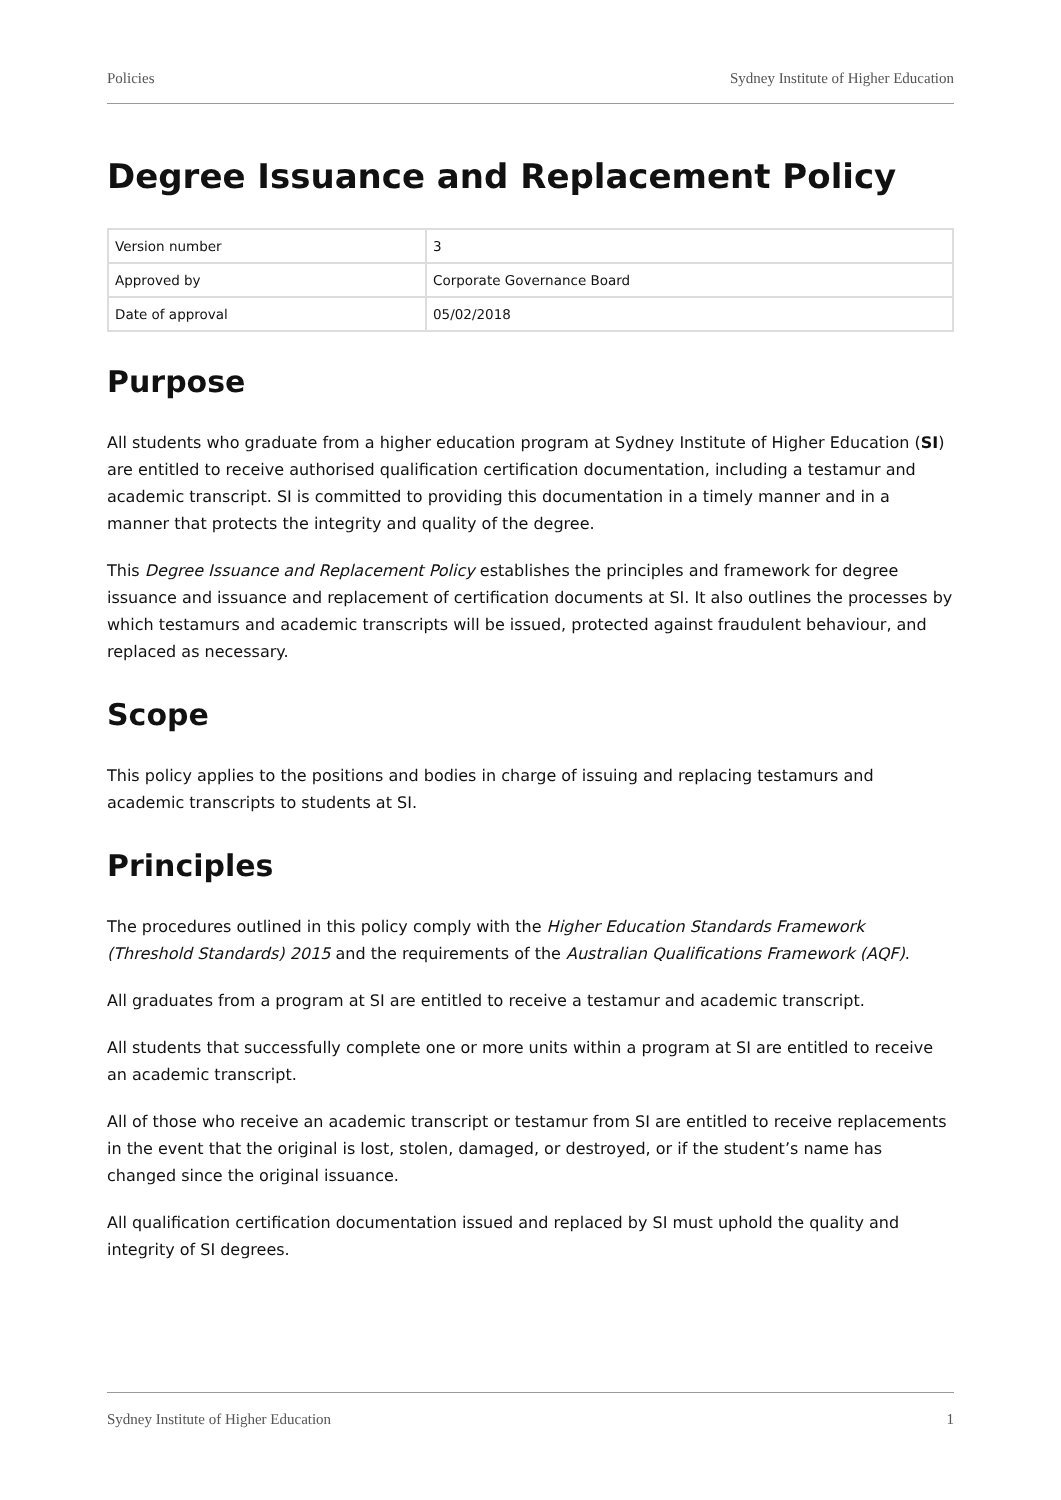Policies Sydney Institute of Higher Education
Degree Issuance and Replacement Policy
| Version number | 3 |
| Approved by | Corporate Governance Board |
| Date of approval | 05/02/2018 |
Purpose
All students who graduate from a higher education program at Sydney Institute of Higher Education (SI) are entitled to receive authorised qualification certification documentation, including a testamur and academic transcript. SI is committed to providing this documentation in a timely manner and in a manner that protects the integrity and quality of the degree.
This Degree Issuance and Replacement Policy establishes the principles and framework for degree issuance and issuance and replacement of certification documents at SI. It also outlines the processes by which testamurs and academic transcripts will be issued, protected against fraudulent behaviour, and replaced as necessary.
Scope
This policy applies to the positions and bodies in charge of issuing and replacing testamurs and academic transcripts to students at SI.
Principles
The procedures outlined in this policy comply with the Higher Education Standards Framework (Threshold Standards) 2015 and the requirements of the Australian Qualifications Framework (AQF).
All graduates from a program at SI are entitled to receive a testamur and academic transcript.
All students that successfully complete one or more units within a program at SI are entitled to receive an academic transcript.
All of those who receive an academic transcript or testamur from SI are entitled to receive replacements in the event that the original is lost, stolen, damaged, or destroyed, or if the student’s name has changed since the original issuance.
All qualification certification documentation issued and replaced by SI must uphold the quality and integrity of SI degrees.
Sydney Institute of Higher Education 1